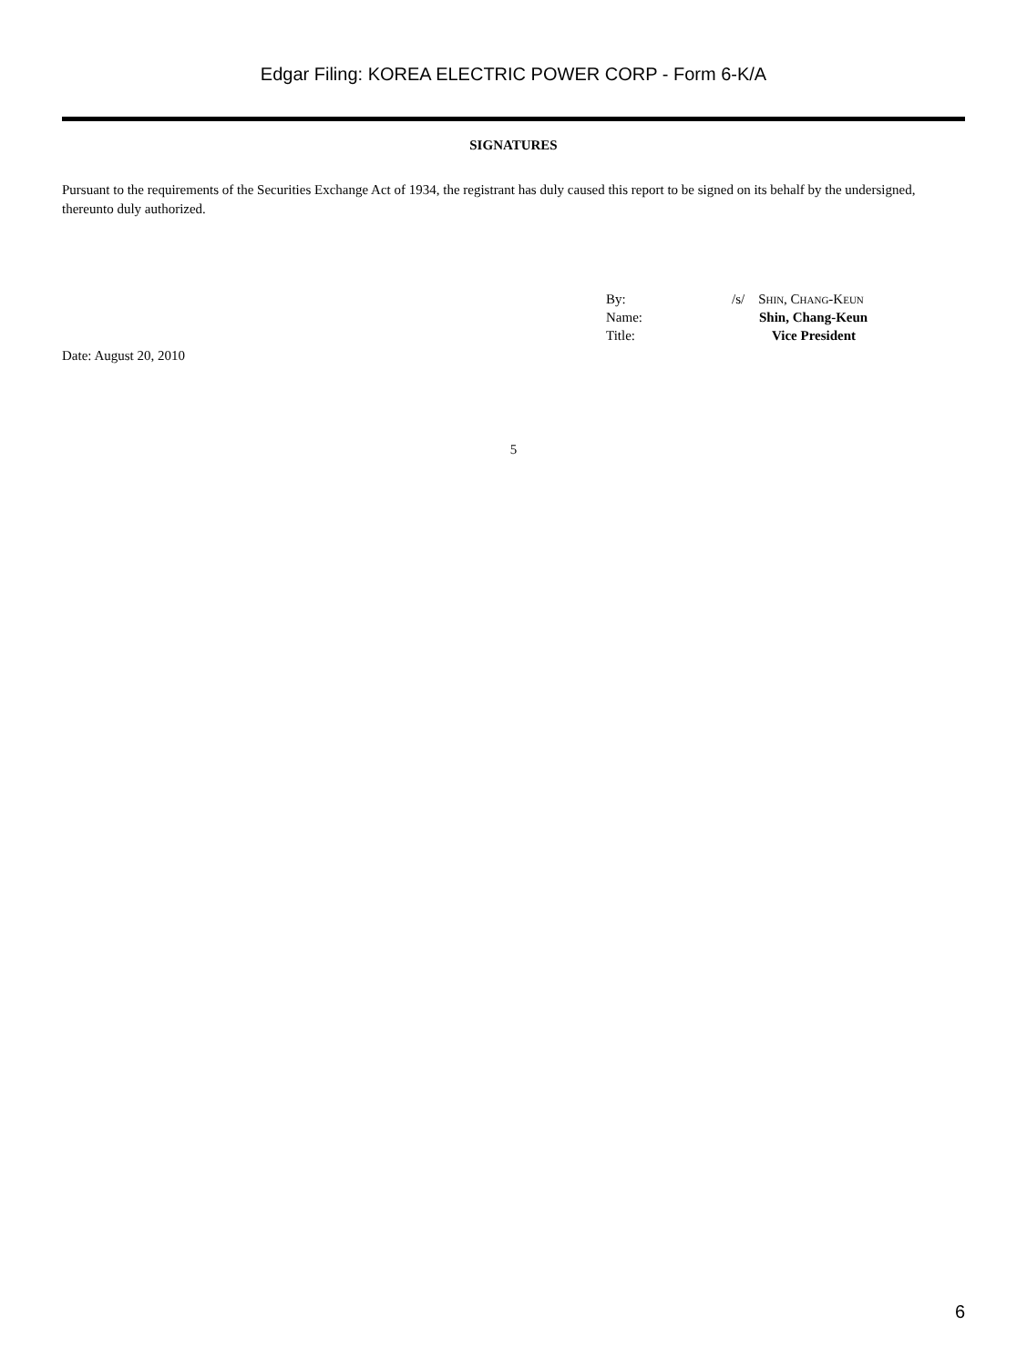Edgar Filing: KOREA ELECTRIC POWER CORP - Form 6-K/A
SIGNATURES
Pursuant to the requirements of the Securities Exchange Act of 1934, the registrant has duly caused this report to be signed on its behalf by the undersigned, thereunto duly authorized.
| By: | /s/ Shin, Chang-Keun |
| Name: | Shin, Chang-Keun |
| Title: | Vice President |
Date: August 20, 2010
5
6